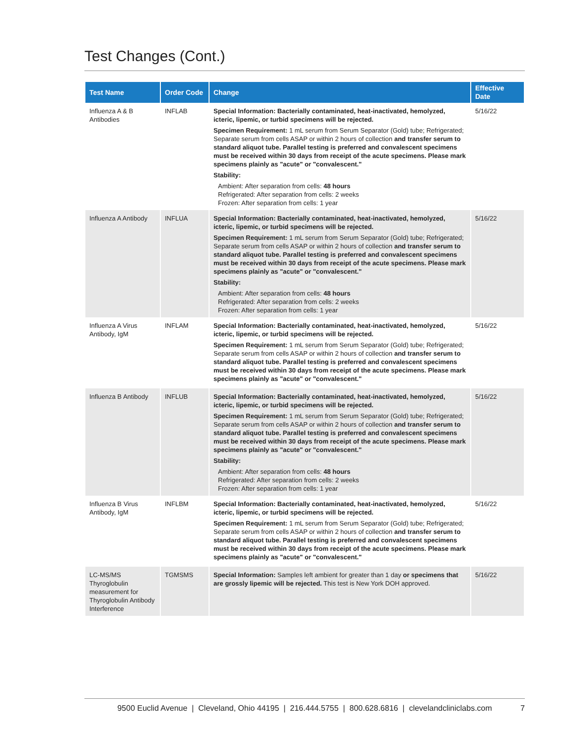Test Changes (Cont.)
| Test Name | Order Code | Change | Effective Date |
| --- | --- | --- | --- |
| Influenza A & B Antibodies | INFLAB | Special Information: Bacterially contaminated, heat-inactivated, hemolyzed, icteric, lipemic, or turbid specimens will be rejected. Specimen Requirement: 1 mL serum from Serum Separator (Gold) tube; Refrigerated; Separate serum from cells ASAP or within 2 hours of collection and transfer serum to standard aliquot tube. Parallel testing is preferred and convalescent specimens must be received within 30 days from receipt of the acute specimens. Please mark specimens plainly as "acute" or "convalescent." Stability: Ambient: After separation from cells: 48 hours Refrigerated: After separation from cells: 2 weeks Frozen: After separation from cells: 1 year | 5/16/22 |
| Influenza A Antibody | INFLUA | Special Information: Bacterially contaminated, heat-inactivated, hemolyzed, icteric, lipemic, or turbid specimens will be rejected. Specimen Requirement: 1 mL serum from Serum Separator (Gold) tube; Refrigerated; Separate serum from cells ASAP or within 2 hours of collection and transfer serum to standard aliquot tube. Parallel testing is preferred and convalescent specimens must be received within 30 days from receipt of the acute specimens. Please mark specimens plainly as "acute" or "convalescent." Stability: Ambient: After separation from cells: 48 hours Refrigerated: After separation from cells: 2 weeks Frozen: After separation from cells: 1 year | 5/16/22 |
| Influenza A Virus Antibody, IgM | INFLAM | Special Information: Bacterially contaminated, heat-inactivated, hemolyzed, icteric, lipemic, or turbid specimens will be rejected. Specimen Requirement: 1 mL serum from Serum Separator (Gold) tube; Refrigerated; Separate serum from cells ASAP or within 2 hours of collection and transfer serum to standard aliquot tube. Parallel testing is preferred and convalescent specimens must be received within 30 days from receipt of the acute specimens. Please mark specimens plainly as "acute" or "convalescent." | 5/16/22 |
| Influenza B Antibody | INFLUB | Special Information: Bacterially contaminated, heat-inactivated, hemolyzed, icteric, lipemic, or turbid specimens will be rejected. Specimen Requirement: 1 mL serum from Serum Separator (Gold) tube; Refrigerated; Separate serum from cells ASAP or within 2 hours of collection and transfer serum to standard aliquot tube. Parallel testing is preferred and convalescent specimens must be received within 30 days from receipt of the acute specimens. Please mark specimens plainly as "acute" or "convalescent." Stability: Ambient: After separation from cells: 48 hours Refrigerated: After separation from cells: 2 weeks Frozen: After separation from cells: 1 year | 5/16/22 |
| Influenza B Virus Antibody, IgM | INFLBM | Special Information: Bacterially contaminated, heat-inactivated, hemolyzed, icteric, lipemic, or turbid specimens will be rejected. Specimen Requirement: 1 mL serum from Serum Separator (Gold) tube; Refrigerated; Separate serum from cells ASAP or within 2 hours of collection and transfer serum to standard aliquot tube. Parallel testing is preferred and convalescent specimens must be received within 30 days from receipt of the acute specimens. Please mark specimens plainly as "acute" or "convalescent." | 5/16/22 |
| LC-MS/MS Thyroglobulin measurement for Thyroglobulin Antibody Interference | TGMSMS | Special Information: Samples left ambient for greater than 1 day or specimens that are grossly lipemic will be rejected. This test is New York DOH approved. | 5/16/22 |
9500 Euclid Avenue | Cleveland, Ohio 44195 | 216.444.5755 | 800.628.6816 | clevelandcliniclabs.com 7